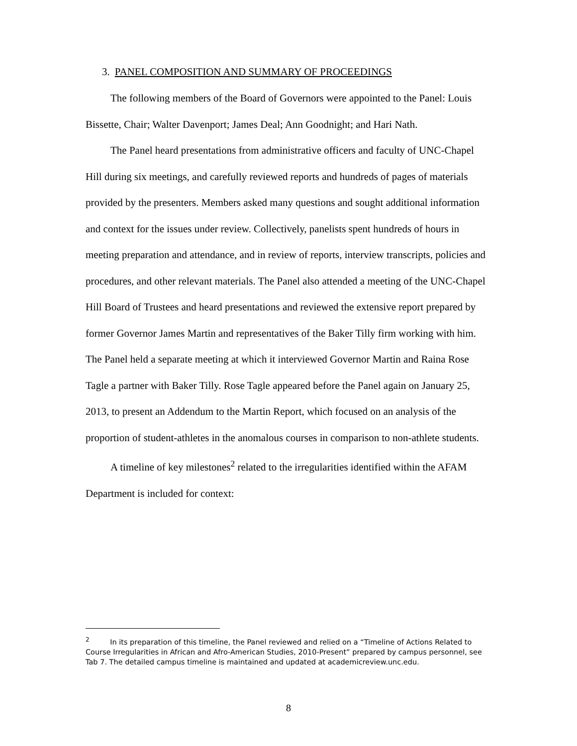3. PANEL COMPOSITION AND SUMMARY OF PROCEEDINGS
The following members of the Board of Governors were appointed to the Panel: Louis Bissette, Chair; Walter Davenport; James Deal; Ann Goodnight; and Hari Nath.
The Panel heard presentations from administrative officers and faculty of UNC-Chapel Hill during six meetings, and carefully reviewed reports and hundreds of pages of materials provided by the presenters. Members asked many questions and sought additional information and context for the issues under review. Collectively, panelists spent hundreds of hours in meeting preparation and attendance, and in review of reports, interview transcripts, policies and procedures, and other relevant materials. The Panel also attended a meeting of the UNC-Chapel Hill Board of Trustees and heard presentations and reviewed the extensive report prepared by former Governor James Martin and representatives of the Baker Tilly firm working with him. The Panel held a separate meeting at which it interviewed Governor Martin and Raina Rose Tagle a partner with Baker Tilly. Rose Tagle appeared before the Panel again on January 25, 2013, to present an Addendum to the Martin Report, which focused on an analysis of the proportion of student-athletes in the anomalous courses in comparison to non-athlete students.
A timeline of key milestones<sup>2</sup> related to the irregularities identified within the AFAM Department is included for context:
<sup>2</sup> In its preparation of this timeline, the Panel reviewed and relied on a “Timeline of Actions Related to Course Irregularities in African and Afro-American Studies, 2010-Present” prepared by campus personnel, see Tab 7. The detailed campus timeline is maintained and updated at academicreview.unc.edu.
8